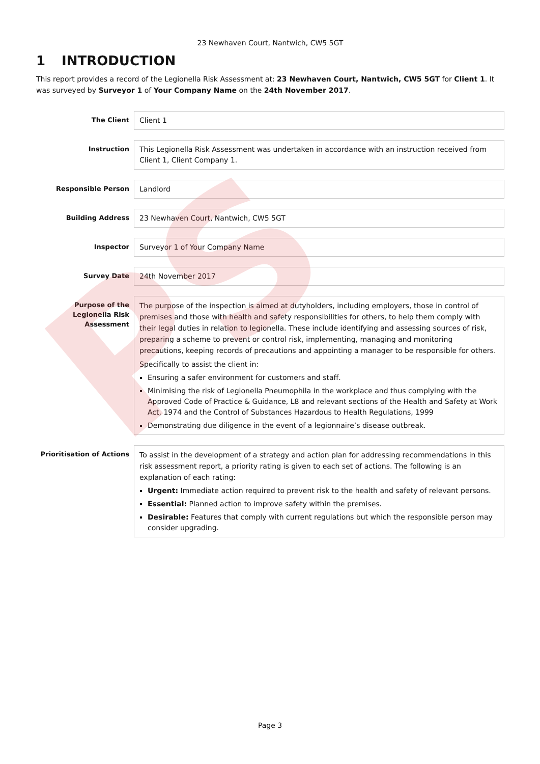PS
23 Newhaven Court, Nantwich, CW5 5GT
1 INTRODUCTION
This report provides a record of the Legionella Risk Assessment at: 23 Newhaven Court, Nantwich, CW5 5GT for Client 1. It was surveyed by Surveyor 1 of Your Company Name on the 24th November 2017.
The Client
Client 1
Instruction
This Legionella Risk Assessment was undertaken in accordance with an instruction received from Client 1, Client Company 1.
Responsible Person
Landlord
Building Address
23 Newhaven Court, Nantwich, CW5 5GT
Inspector
Surveyor 1 of Your Company Name
Survey Date
24th November 2017
Purpose of the Legionella Risk Assessment
The purpose of the inspection is aimed at dutyholders, including employers, those in control of premises and those with health and safety responsibilities for others, to help them comply with their legal duties in relation to legionella. These include identifying and assessing sources of risk, preparing a scheme to prevent or control risk, implementing, managing and monitoring precautions, keeping records of precautions and appointing a manager to be responsible for others.
Specifically to assist the client in:
Ensuring a safer environment for customers and staff.
Minimising the risk of Legionella Pneumophila in the workplace and thus complying with the Approved Code of Practice & Guidance, L8 and relevant sections of the Health and Safety at Work Act, 1974 and the Control of Substances Hazardous to Health Regulations, 1999
Demonstrating due diligence in the event of a legionnaire’s disease outbreak.
Prioritisation of Actions
To assist in the development of a strategy and action plan for addressing recommendations in this risk assessment report, a priority rating is given to each set of actions. The following is an explanation of each rating:
Urgent: Immediate action required to prevent risk to the health and safety of relevant persons.
Essential: Planned action to improve safety within the premises.
Desirable: Features that comply with current regulations but which the responsible person may consider upgrading.
Page 3